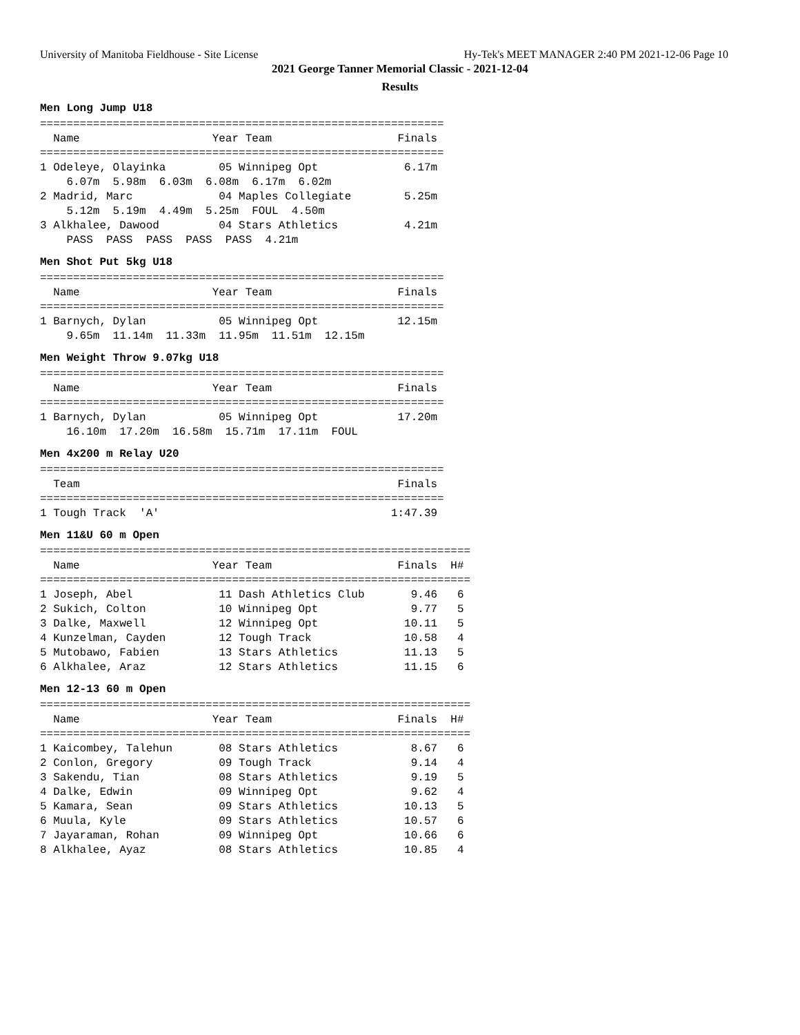University of Manitoba Fieldhouse - Site License Hy-Tek's MEET MANAGER 2:40 PM 2021-12-06 Page 10
2021 George Tanner Memorial Classic - 2021-12-04
Results
Men Long Jump U18
=============================================================
  Name                    Year Team                   Finals 
=============================================================
1 Odeleye, Olayinka        05 Winnipeg Opt             6.17m 
    6.07m  5.98m  6.03m  6.08m  6.17m  6.02m
2 Madrid, Marc             04 Maples Collegiate        5.25m 
    5.12m  5.19m  4.49m  5.25m  FOUL  4.50m
3 Alkhalee, Dawood         04 Stars Athletics          4.21m 
    PASS  PASS  PASS  PASS  PASS  4.21m
Men Shot Put 5kg U18
=============================================================
  Name                    Year Team                   Finals 
=============================================================
1 Barnych, Dylan           05 Winnipeg Opt            12.15m 
    9.65m  11.14m  11.33m  11.95m  11.51m  12.15m
Men Weight Throw 9.07kg U18
=============================================================
  Name                    Year Team                   Finals 
=============================================================
1 Barnych, Dylan           05 Winnipeg Opt            17.20m 
    16.10m  17.20m  16.58m  15.71m  17.11m  FOUL
Men 4x200 m Relay U20
=============================================================
  Team                                                Finals 
=============================================================
1 Tough Track  'A'                                   1:47.39 
Men 11&U 60 m Open
=================================================================
  Name                    Year Team                   Finals  H#
=================================================================
1 Joseph, Abel             11 Dash Athletics Club       9.46   6
2 Sukich, Colton           10 Winnipeg Opt              9.77   5
3 Dalke, Maxwell           12 Winnipeg Opt             10.11   5
4 Kunzelman, Cayden        12 Tough Track              10.58   4
5 Mutobawo, Fabien         13 Stars Athletics          11.13   5
6 Alkhalee, Araz           12 Stars Athletics          11.15   6
Men 12-13 60 m Open
=================================================================
  Name                    Year Team                   Finals  H#
=================================================================
1 Kaicombey, Talehun       08 Stars Athletics           8.67   6
2 Conlon, Gregory          09 Tough Track               9.14   4
3 Sakendu, Tian            08 Stars Athletics           9.19   5
4 Dalke, Edwin             09 Winnipeg Opt              9.62   4
5 Kamara, Sean             09 Stars Athletics          10.13   5
6 Muula, Kyle              09 Stars Athletics          10.57   6
7 Jayaraman, Rohan         09 Winnipeg Opt             10.66   6
8 Alkhalee, Ayaz           08 Stars Athletics          10.85   4